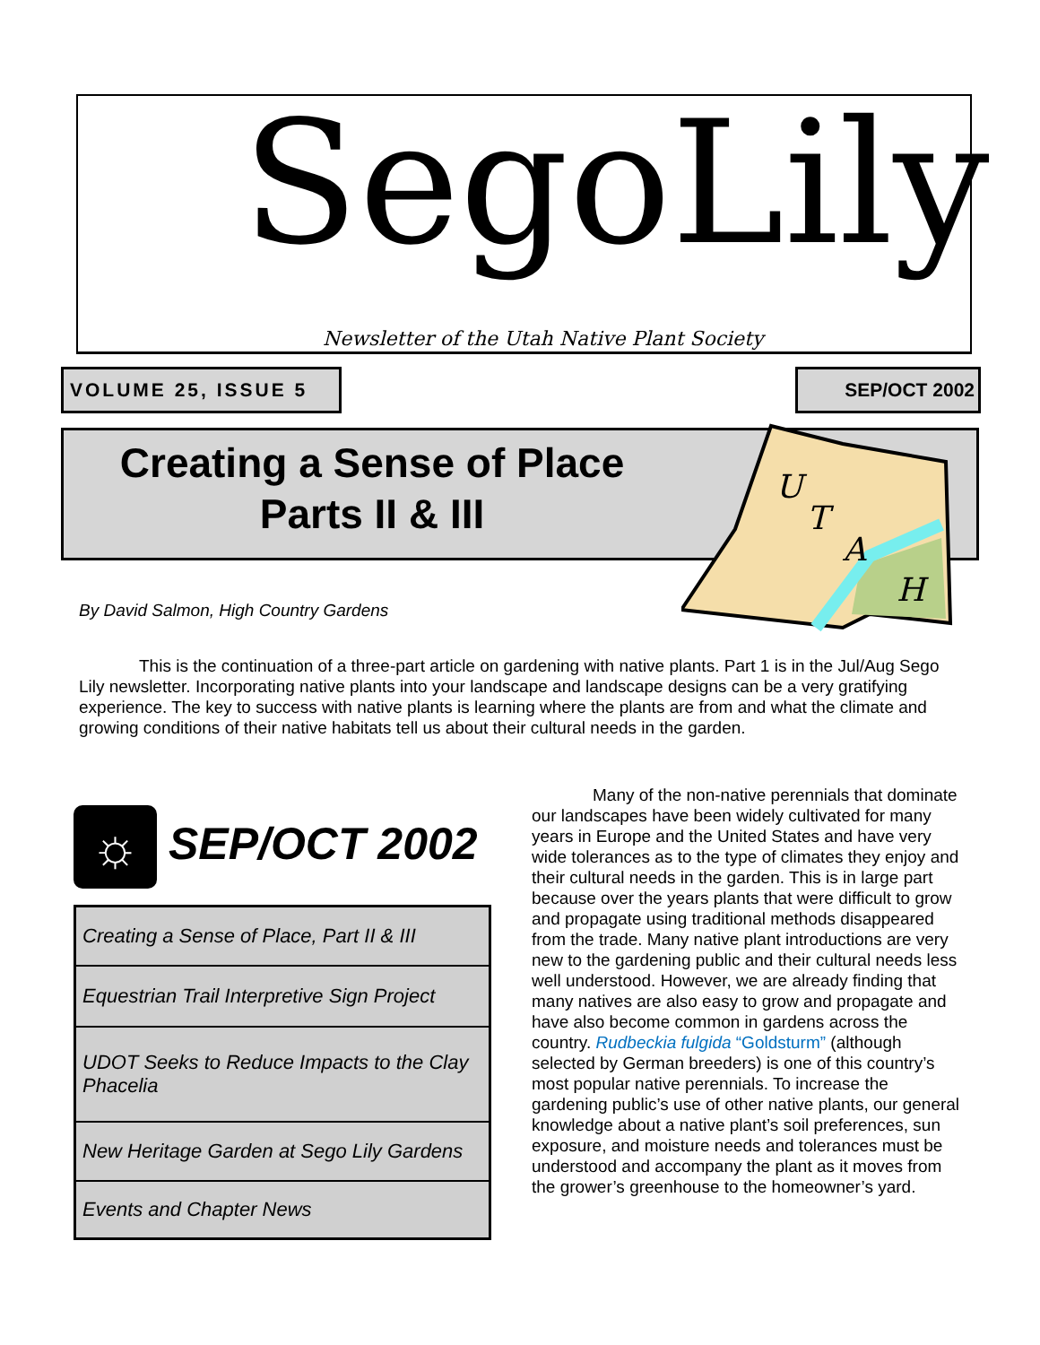SegoLily
Newsletter of the Utah Native Plant Society
VOLUME 25, ISSUE 5 SEP/OCT 2002
Creating a Sense of Place
Parts II & III
U
T
A
H
By David Salmon, High Country Gardens
This is the continuation of a three-part article on gardening with native plants. Part 1 is in the Jul/Aug Sego Lily newsletter. Incorporating native plants into your landscape and landscape designs can be a very gratifying experience. The key to success with native plants is learning where the plants are from and what the climate and growing conditions of their native habitats tell us about their cultural needs in the garden.
☼ SEP/OCT 2002
Creating a Sense of Place, Part II & III
Equestrian Trail Interpretive Sign Project
UDOT Seeks to Reduce Impacts to the Clay Phacelia
New Heritage Garden at Sego Lily Gardens
Events and Chapter News
Many of the non-native perennials that dominate our landscapes have been widely cultivated for many years in Europe and the United States and have very wide tolerances as to the type of climates they enjoy and their cultural needs in the garden. This is in large part because over the years plants that were difficult to grow and propagate using traditional methods disappeared from the trade. Many native plant introductions are very new to the gardening public and their cultural needs less well understood. However, we are already finding that many natives are also easy to grow and propagate and have also become common in gardens across the country. Rudbeckia fulgida “Goldsturm” (although selected by German breeders) is one of this country’s most popular native perennials. To increase the gardening public’s use of other native plants, our general knowledge about a native plant’s soil preferences, sun exposure, and moisture needs and tolerances must be understood and accompany the plant as it moves from the grower’s greenhouse to the homeowner’s yard.